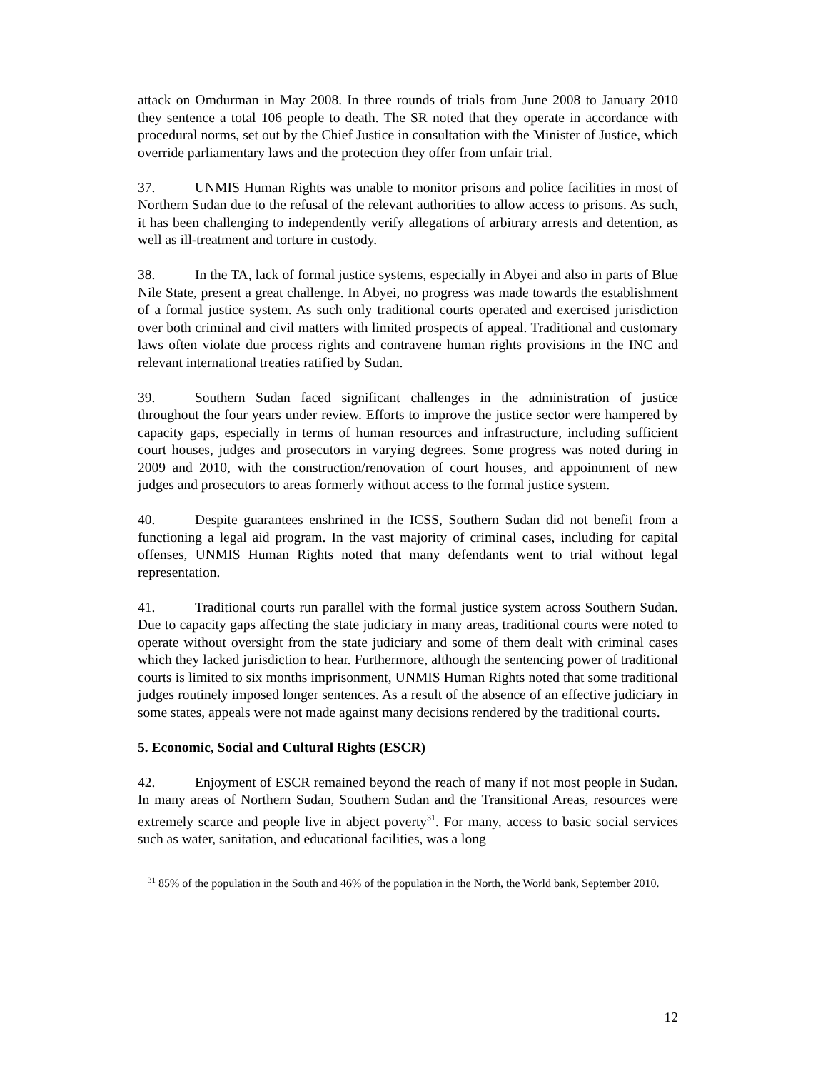attack on Omdurman in May 2008. In three rounds of trials from June 2008 to January 2010 they sentence a total 106 people to death. The SR noted that they operate in accordance with procedural norms, set out by the Chief Justice in consultation with the Minister of Justice, which override parliamentary laws and the protection they offer from unfair trial.
37. UNMIS Human Rights was unable to monitor prisons and police facilities in most of Northern Sudan due to the refusal of the relevant authorities to allow access to prisons. As such, it has been challenging to independently verify allegations of arbitrary arrests and detention, as well as ill-treatment and torture in custody.
38. In the TA, lack of formal justice systems, especially in Abyei and also in parts of Blue Nile State, present a great challenge. In Abyei, no progress was made towards the establishment of a formal justice system. As such only traditional courts operated and exercised jurisdiction over both criminal and civil matters with limited prospects of appeal. Traditional and customary laws often violate due process rights and contravene human rights provisions in the INC and relevant international treaties ratified by Sudan.
39. Southern Sudan faced significant challenges in the administration of justice throughout the four years under review. Efforts to improve the justice sector were hampered by capacity gaps, especially in terms of human resources and infrastructure, including sufficient court houses, judges and prosecutors in varying degrees. Some progress was noted during in 2009 and 2010, with the construction/renovation of court houses, and appointment of new judges and prosecutors to areas formerly without access to the formal justice system.
40. Despite guarantees enshrined in the ICSS, Southern Sudan did not benefit from a functioning a legal aid program. In the vast majority of criminal cases, including for capital offenses, UNMIS Human Rights noted that many defendants went to trial without legal representation.
41. Traditional courts run parallel with the formal justice system across Southern Sudan. Due to capacity gaps affecting the state judiciary in many areas, traditional courts were noted to operate without oversight from the state judiciary and some of them dealt with criminal cases which they lacked jurisdiction to hear. Furthermore, although the sentencing power of traditional courts is limited to six months imprisonment, UNMIS Human Rights noted that some traditional judges routinely imposed longer sentences. As a result of the absence of an effective judiciary in some states, appeals were not made against many decisions rendered by the traditional courts.
5. Economic, Social and Cultural Rights (ESCR)
42. Enjoyment of ESCR remained beyond the reach of many if not most people in Sudan. In many areas of Northern Sudan, Southern Sudan and the Transitional Areas, resources were extremely scarce and people live in abject poverty<sup>31</sup>. For many, access to basic social services such as water, sanitation, and educational facilities, was a long
<sup>31</sup> 85% of the population in the South and 46% of the population in the North, the World bank, September 2010.
12